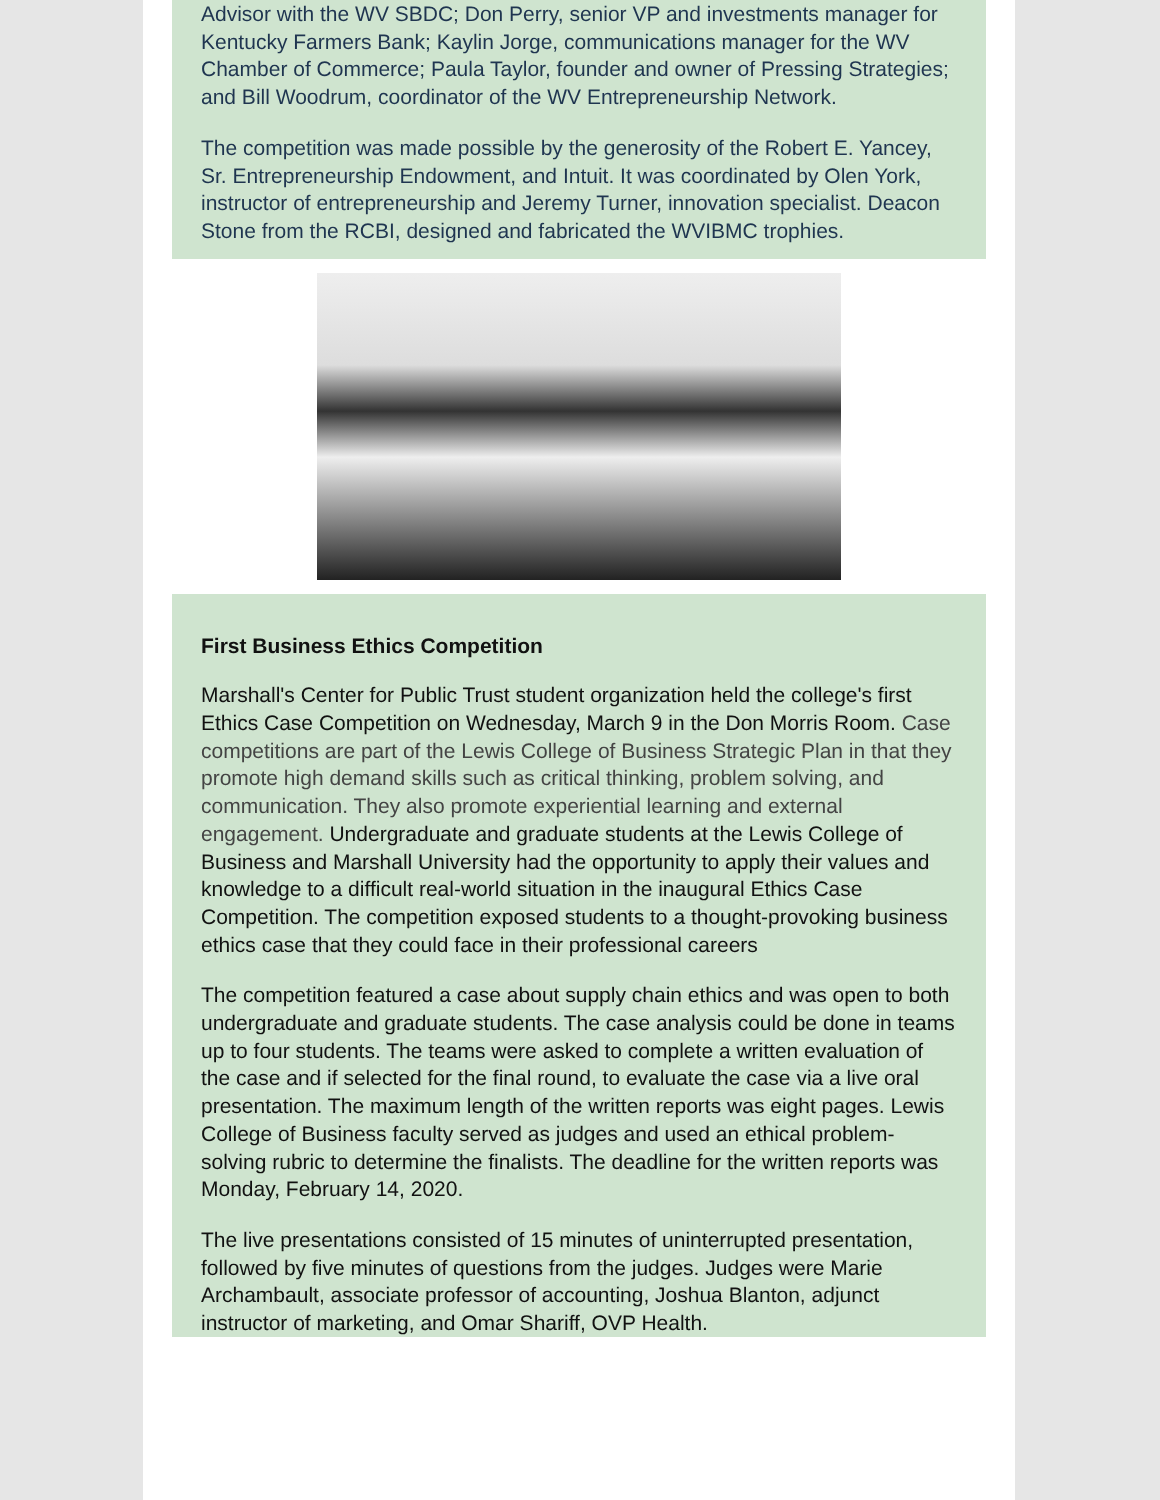Advisor with the WV SBDC; Don Perry, senior VP and investments manager for Kentucky Farmers Bank; Kaylin Jorge, communications manager for the WV Chamber of Commerce; Paula Taylor, founder and owner of Pressing Strategies; and Bill Woodrum, coordinator of the WV Entrepreneurship Network.
The competition was made possible by the generosity of the Robert E. Yancey, Sr. Entrepreneurship Endowment, and Intuit. It was coordinated by Olen York, instructor of entrepreneurship and Jeremy Turner, innovation specialist. Deacon Stone from the RCBI, designed and fabricated the WVIBMC trophies.
First Business Ethics Competition
Marshall's Center for Public Trust student organization held the college's first Ethics Case Competition on Wednesday, March 9 in the Don Morris Room. Case competitions are part of the Lewis College of Business Strategic Plan in that they promote high demand skills such as critical thinking, problem solving, and communication. They also promote experiential learning and external engagement. Undergraduate and graduate students at the Lewis College of Business and Marshall University had the opportunity to apply their values and knowledge to a difficult real-world situation in the inaugural Ethics Case Competition. The competition exposed students to a thought-provoking business ethics case that they could face in their professional careers
The competition featured a case about supply chain ethics and was open to both undergraduate and graduate students. The case analysis could be done in teams up to four students. The teams were asked to complete a written evaluation of the case and if selected for the final round, to evaluate the case via a live oral presentation. The maximum length of the written reports was eight pages. Lewis College of Business faculty served as judges and used an ethical problem-solving rubric to determine the finalists. The deadline for the written reports was Monday, February 14, 2020.
The live presentations consisted of 15 minutes of uninterrupted presentation, followed by five minutes of questions from the judges. Judges were Marie Archambault, associate professor of accounting, Joshua Blanton, adjunct instructor of marketing, and Omar Shariff, OVP Health.